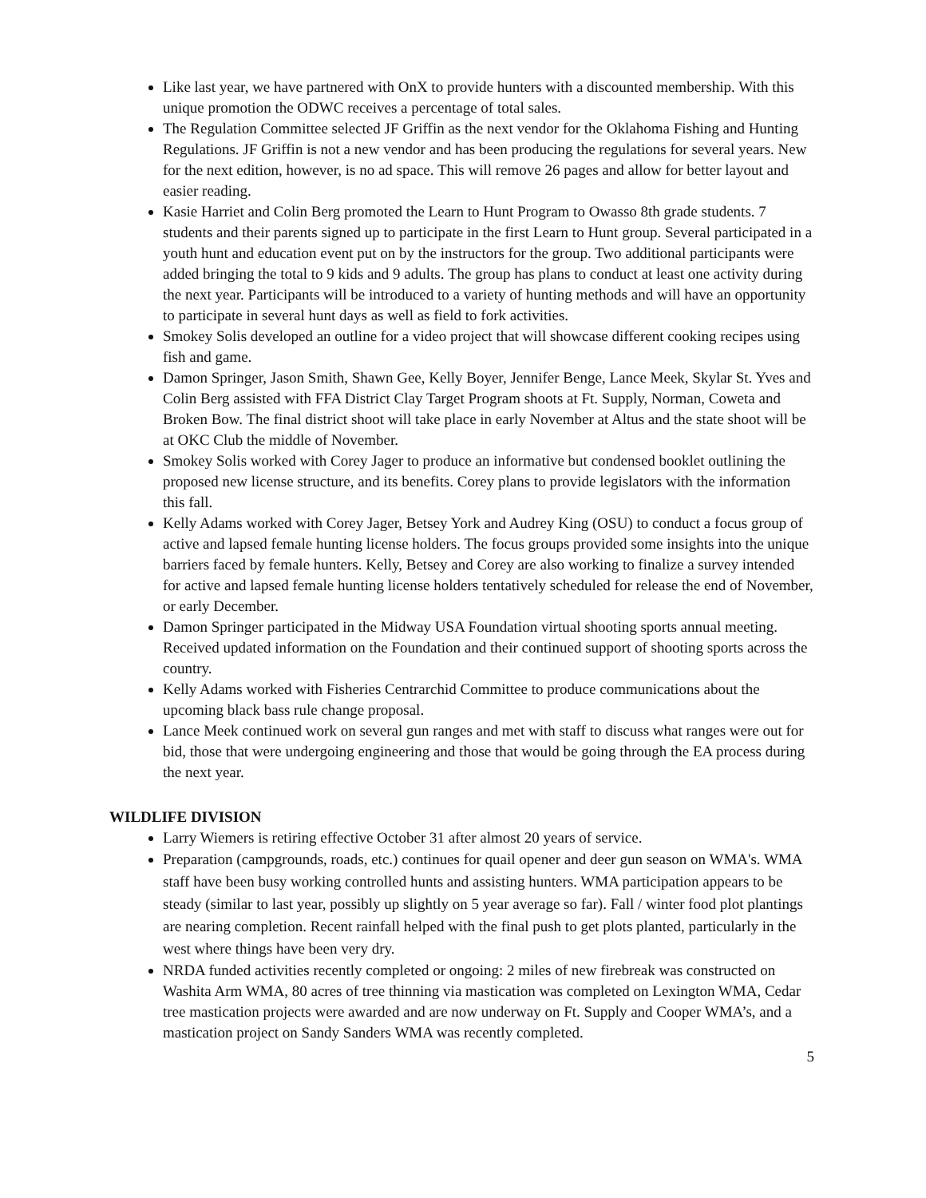Like last year, we have partnered with OnX to provide hunters with a discounted membership. With this unique promotion the ODWC receives a percentage of total sales.
The Regulation Committee selected JF Griffin as the next vendor for the Oklahoma Fishing and Hunting Regulations. JF Griffin is not a new vendor and has been producing the regulations for several years. New for the next edition, however, is no ad space. This will remove 26 pages and allow for better layout and easier reading.
Kasie Harriet and Colin Berg promoted the Learn to Hunt Program to Owasso 8th grade students. 7 students and their parents signed up to participate in the first Learn to Hunt group. Several participated in a youth hunt and education event put on by the instructors for the group. Two additional participants were added bringing the total to 9 kids and 9 adults. The group has plans to conduct at least one activity during the next year. Participants will be introduced to a variety of hunting methods and will have an opportunity to participate in several hunt days as well as field to fork activities.
Smokey Solis developed an outline for a video project that will showcase different cooking recipes using fish and game.
Damon Springer, Jason Smith, Shawn Gee, Kelly Boyer, Jennifer Benge, Lance Meek, Skylar St. Yves and Colin Berg assisted with FFA District Clay Target Program shoots at Ft. Supply, Norman, Coweta and Broken Bow. The final district shoot will take place in early November at Altus and the state shoot will be at OKC Club the middle of November.
Smokey Solis worked with Corey Jager to produce an informative but condensed booklet outlining the proposed new license structure, and its benefits. Corey plans to provide legislators with the information this fall.
Kelly Adams worked with Corey Jager, Betsey York and Audrey King (OSU) to conduct a focus group of active and lapsed female hunting license holders. The focus groups provided some insights into the unique barriers faced by female hunters. Kelly, Betsey and Corey are also working to finalize a survey intended for active and lapsed female hunting license holders tentatively scheduled for release the end of November, or early December.
Damon Springer participated in the Midway USA Foundation virtual shooting sports annual meeting. Received updated information on the Foundation and their continued support of shooting sports across the country.
Kelly Adams worked with Fisheries Centrarchid Committee to produce communications about the upcoming black bass rule change proposal.
Lance Meek continued work on several gun ranges and met with staff to discuss what ranges were out for bid, those that were undergoing engineering and those that would be going through the EA process during the next year.
WILDLIFE DIVISION
Larry Wiemers is retiring effective October 31 after almost 20 years of service.
Preparation (campgrounds, roads, etc.) continues for quail opener and deer gun season on WMA's. WMA staff have been busy working controlled hunts and assisting hunters. WMA participation appears to be steady (similar to last year, possibly up slightly on 5 year average so far). Fall / winter food plot plantings are nearing completion. Recent rainfall helped with the final push to get plots planted, particularly in the west where things have been very dry.
NRDA funded activities recently completed or ongoing: 2 miles of new firebreak was constructed on Washita Arm WMA, 80 acres of tree thinning via mastication was completed on Lexington WMA, Cedar tree mastication projects were awarded and are now underway on Ft. Supply and Cooper WMA’s, and a mastication project on Sandy Sanders WMA was recently completed.
5